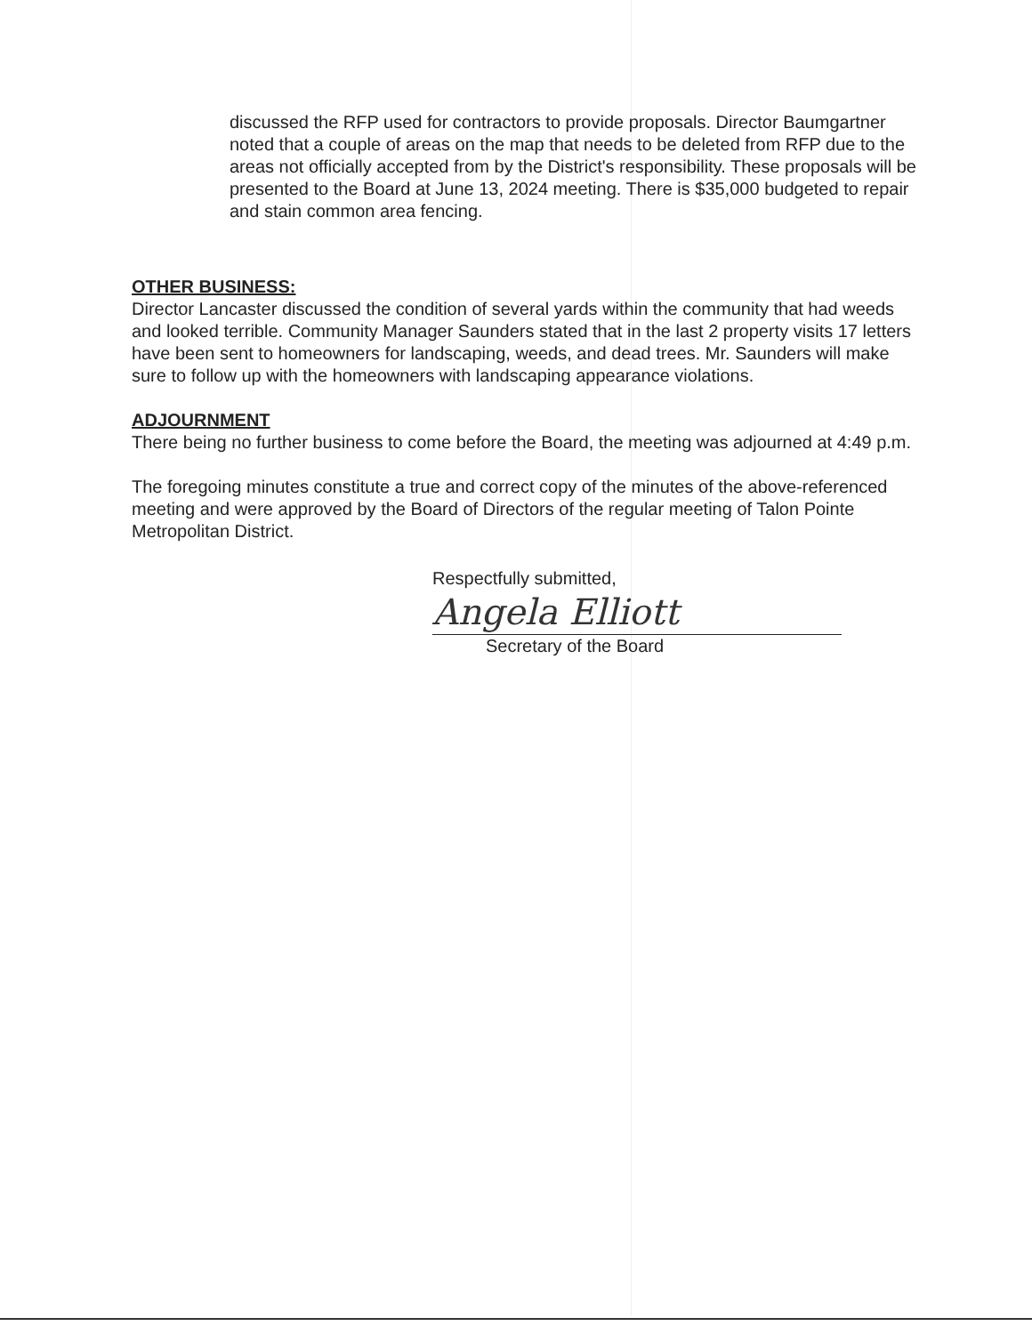discussed the RFP used for contractors to provide proposals. Director Baumgartner noted that a couple of areas on the map that needs to be deleted from RFP due to the areas not officially accepted from by the District's responsibility. These proposals will be presented to the Board at June 13, 2024 meeting. There is $35,000 budgeted to repair and stain common area fencing.
OTHER BUSINESS:
Director Lancaster discussed the condition of several yards within the community that had weeds and looked terrible. Community Manager Saunders stated that in the last 2 property visits 17 letters have been sent to homeowners for landscaping, weeds, and dead trees. Mr. Saunders will make sure to follow up with the homeowners with landscaping appearance violations.
ADJOURNMENT
There being no further business to come before the Board, the meeting was adjourned at 4:49 p.m.
The foregoing minutes constitute a true and correct copy of the minutes of the above-referenced meeting and were approved by the Board of Directors of the regular meeting of Talon Pointe Metropolitan District.
Respectfully submitted,
Angela Elliott
Secretary of the Board